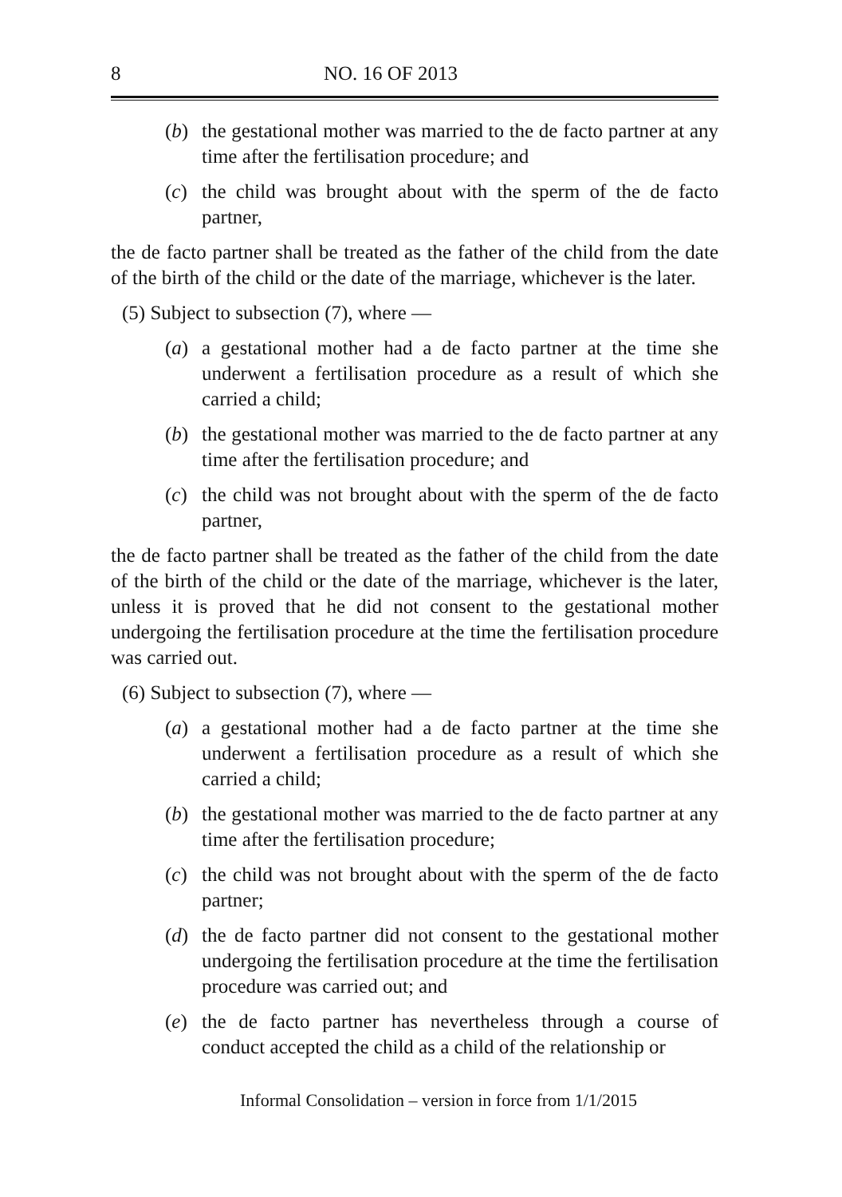8 NO. 16 OF 2013
(b) the gestational mother was married to the de facto partner at any time after the fertilisation procedure; and
(c) the child was brought about with the sperm of the de facto partner,
the de facto partner shall be treated as the father of the child from the date of the birth of the child or the date of the marriage, whichever is the later.
(5) Subject to subsection (7), where —
(a) a gestational mother had a de facto partner at the time she underwent a fertilisation procedure as a result of which she carried a child;
(b) the gestational mother was married to the de facto partner at any time after the fertilisation procedure; and
(c) the child was not brought about with the sperm of the de facto partner,
the de facto partner shall be treated as the father of the child from the date of the birth of the child or the date of the marriage, whichever is the later, unless it is proved that he did not consent to the gestational mother undergoing the fertilisation procedure at the time the fertilisation procedure was carried out.
(6) Subject to subsection (7), where —
(a) a gestational mother had a de facto partner at the time she underwent a fertilisation procedure as a result of which she carried a child;
(b) the gestational mother was married to the de facto partner at any time after the fertilisation procedure;
(c) the child was not brought about with the sperm of the de facto partner;
(d) the de facto partner did not consent to the gestational mother undergoing the fertilisation procedure at the time the fertilisation procedure was carried out; and
(e) the de facto partner has nevertheless through a course of conduct accepted the child as a child of the relationship or
Informal Consolidation – version in force from 1/1/2015